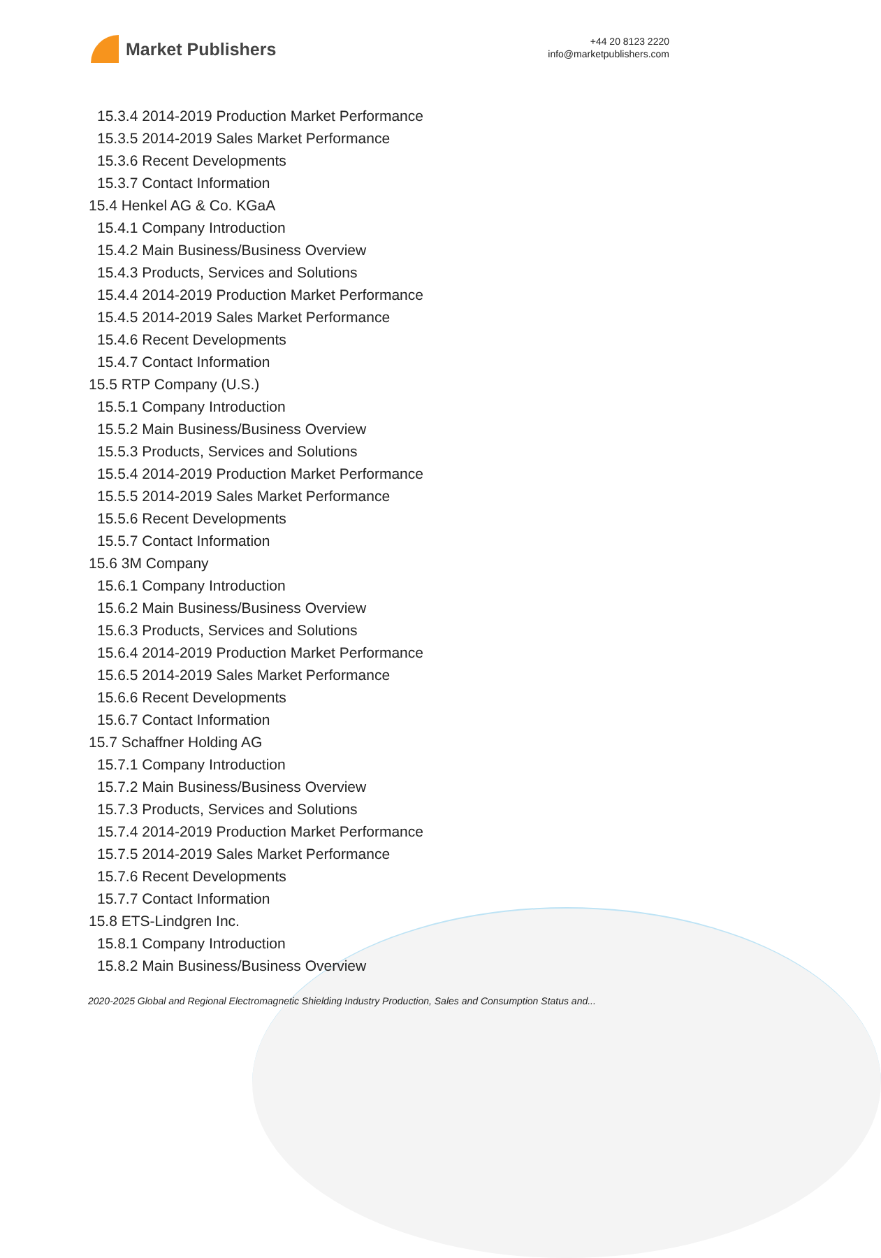Market Publishers
+44 20 8123 2220
info@marketpublishers.com
15.3.4 2014-2019 Production Market Performance
15.3.5 2014-2019 Sales Market Performance
15.3.6 Recent Developments
15.3.7 Contact Information
15.4 Henkel AG & Co. KGaA
15.4.1 Company Introduction
15.4.2 Main Business/Business Overview
15.4.3 Products, Services and Solutions
15.4.4 2014-2019 Production Market Performance
15.4.5 2014-2019 Sales Market Performance
15.4.6 Recent Developments
15.4.7 Contact Information
15.5 RTP Company (U.S.)
15.5.1 Company Introduction
15.5.2 Main Business/Business Overview
15.5.3 Products, Services and Solutions
15.5.4 2014-2019 Production Market Performance
15.5.5 2014-2019 Sales Market Performance
15.5.6 Recent Developments
15.5.7 Contact Information
15.6 3M Company
15.6.1 Company Introduction
15.6.2 Main Business/Business Overview
15.6.3 Products, Services and Solutions
15.6.4 2014-2019 Production Market Performance
15.6.5 2014-2019 Sales Market Performance
15.6.6 Recent Developments
15.6.7 Contact Information
15.7 Schaffner Holding AG
15.7.1 Company Introduction
15.7.2 Main Business/Business Overview
15.7.3 Products, Services and Solutions
15.7.4 2014-2019 Production Market Performance
15.7.5 2014-2019 Sales Market Performance
15.7.6 Recent Developments
15.7.7 Contact Information
15.8 ETS-Lindgren Inc.
15.8.1 Company Introduction
15.8.2 Main Business/Business Overview
2020-2025 Global and Regional Electromagnetic Shielding Industry Production, Sales and Consumption Status and...